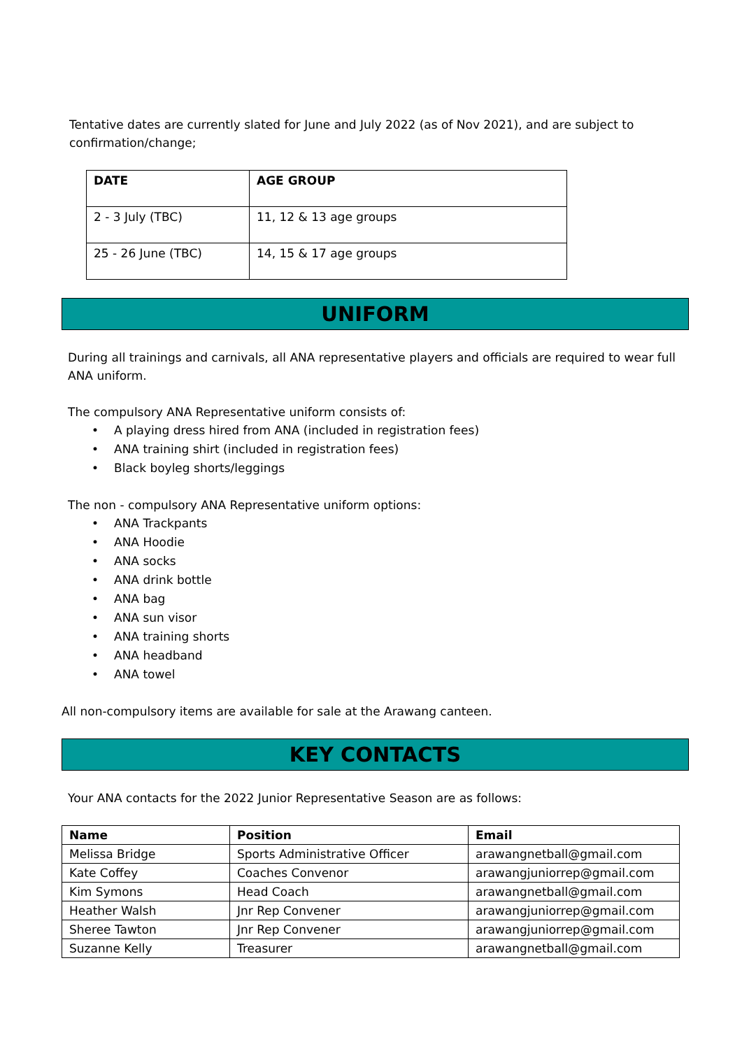Tentative dates are currently slated for June and July 2022 (as of Nov 2021), and are subject to confirmation/change;
| DATE | AGE GROUP |
| --- | --- |
| 2 - 3 July (TBC) | 11, 12 & 13 age groups |
| 25 - 26 June (TBC) | 14, 15 & 17 age groups |
UNIFORM
During all trainings and carnivals, all ANA representative players and officials are required to wear full ANA uniform.
The compulsory ANA Representative uniform consists of:
• A playing dress hired from ANA (included in registration fees)
• ANA training shirt (included in registration fees)
• Black boyleg shorts/leggings
The non - compulsory ANA Representative uniform options:
• ANA Trackpants
• ANA Hoodie
• ANA socks
• ANA drink bottle
• ANA bag
• ANA sun visor
• ANA training shorts
• ANA headband
• ANA towel
All non-compulsory items are available for sale at the Arawang canteen.
KEY CONTACTS
Your ANA contacts for the 2022 Junior Representative Season are as follows:
| Name | Position | Email |
| --- | --- | --- |
| Melissa Bridge | Sports Administrative Officer | arawangnetball@gmail.com |
| Kate Coffey | Coaches Convenor | arawangjuniorrep@gmail.com |
| Kim Symons | Head Coach | arawangnetball@gmail.com |
| Heather Walsh | Jnr Rep Convener | arawangjuniorrep@gmail.com |
| Sheree Tawton | Jnr Rep Convener | arawangjuniorrep@gmail.com |
| Suzanne Kelly | Treasurer | arawangnetball@gmail.com |